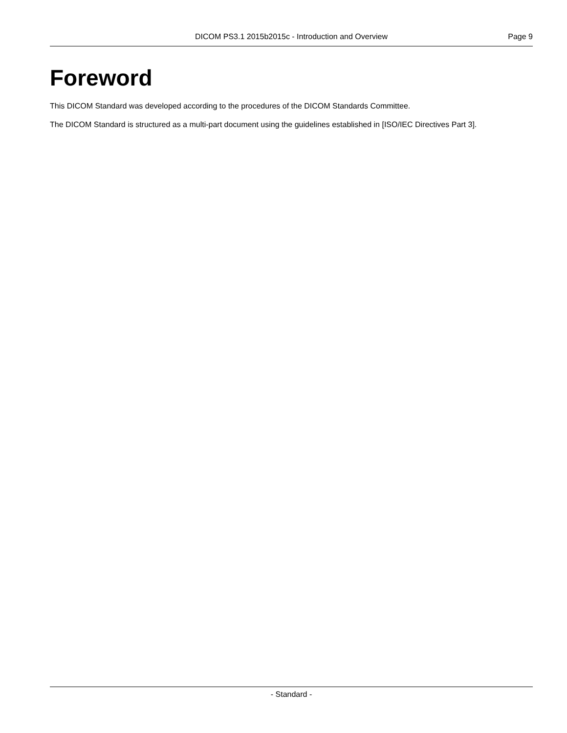DICOM PS3.1 2015b2015c - Introduction and Overview Page 9
Foreword
This DICOM Standard was developed according to the procedures of the DICOM Standards Committee.
The DICOM Standard is structured as a multi-part document using the guidelines established in [ISO/IEC Directives Part 3].
- Standard -